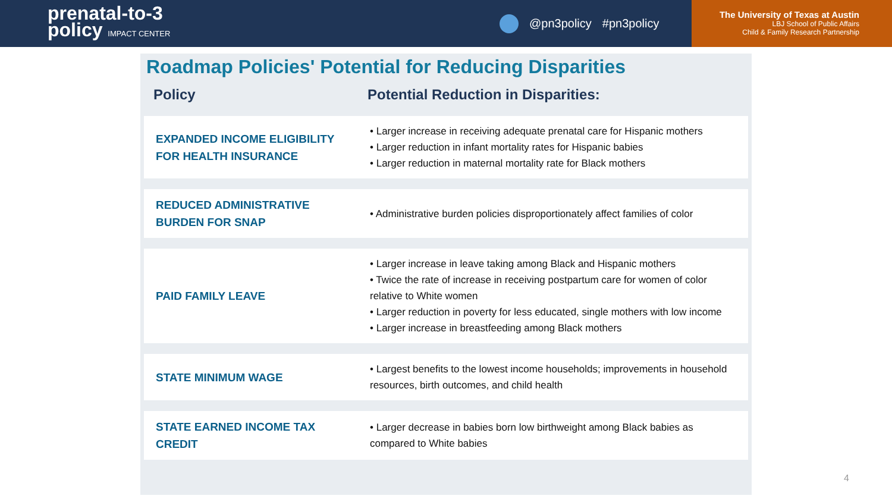prenatal-to-3
policy IMPACT CENTER
@pn3policy #pn3policy
The University of Texas at Austin
LBJ School of Public Affairs
Child & Family Research Partnership
Roadmap Policies' Potential for Reducing Disparities
| Policy | Potential Reduction in Disparities: |
| --- | --- |
| EXPANDED INCOME ELIGIBILITY FOR HEALTH INSURANCE | • Larger increase in receiving adequate prenatal care for Hispanic mothers • Larger reduction in infant mortality rates for Hispanic babies • Larger reduction in maternal mortality rate for Black mothers |
| REDUCED ADMINISTRATIVE BURDEN FOR SNAP | • Administrative burden policies disproportionately affect families of color |
| PAID FAMILY LEAVE | • Larger increase in leave taking among Black and Hispanic mothers • Twice the rate of increase in receiving postpartum care for women of color relative to White women • Larger reduction in poverty for less educated, single mothers with low income • Larger increase in breastfeeding among Black mothers |
| STATE MINIMUM WAGE | • Largest benefits to the lowest income households; improvements in household resources, birth outcomes, and child health |
| STATE EARNED INCOME TAX CREDIT | • Larger decrease in babies born low birthweight among Black babies as compared to White babies |
4